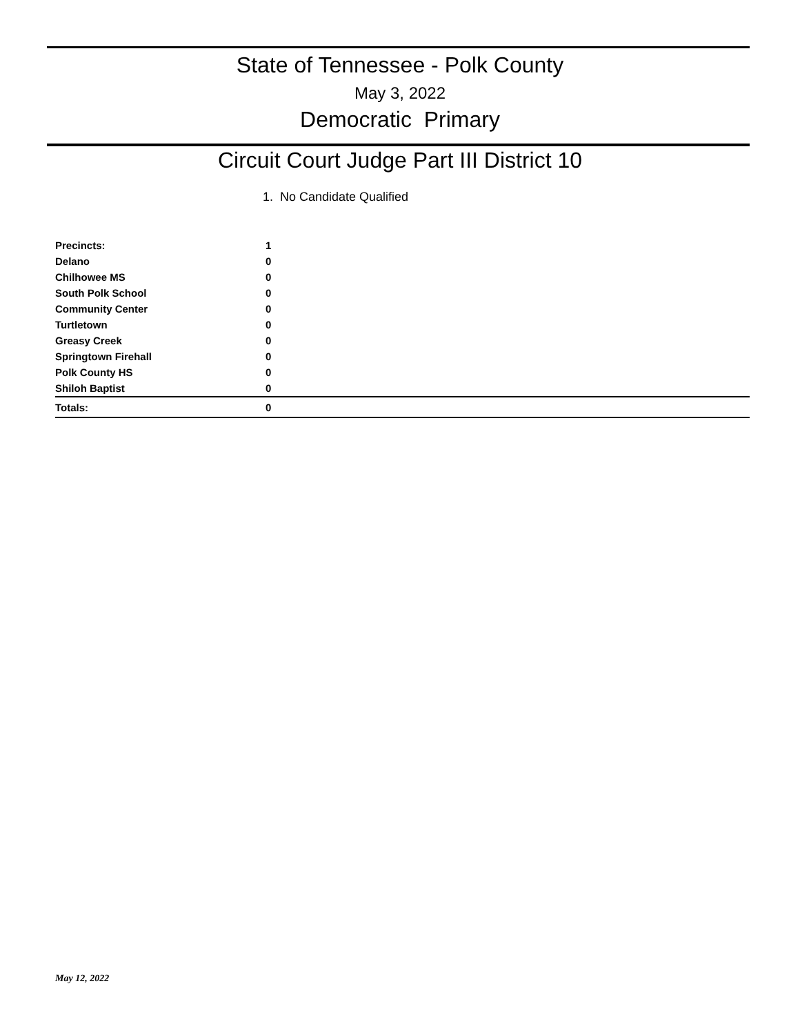State of Tennessee - Polk County
May 3, 2022
Democratic Primary
Circuit Court Judge Part III District 10
1. No Candidate Qualified
| Precincts: | 1 |
| Delano | 0 |
| Chilhowee MS | 0 |
| South Polk School | 0 |
| Community Center | 0 |
| Turtletown | 0 |
| Greasy Creek | 0 |
| Springtown Firehall | 0 |
| Polk County HS | 0 |
| Shiloh Baptist | 0 |
| Totals: | 0 |
May 12, 2022